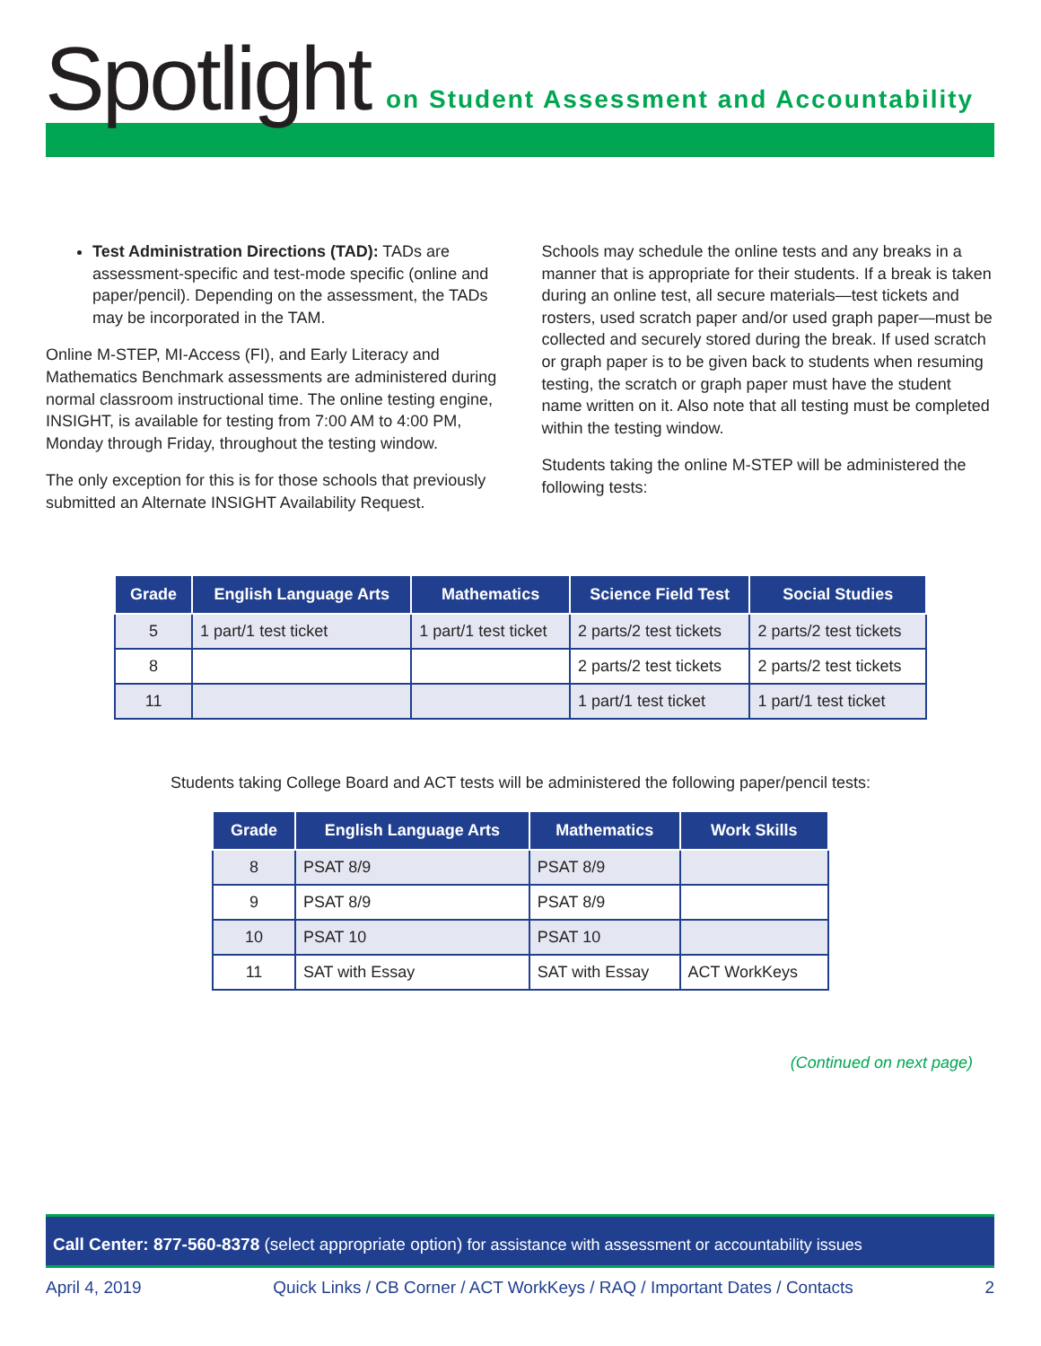Spotlight
on Student Assessment and Accountability
Test Administration Directions (TAD): TADs are assessment-specific and test-mode specific (online and paper/pencil). Depending on the assessment, the TADs may be incorporated in the TAM.
Online M-STEP, MI-Access (FI), and Early Literacy and Mathematics Benchmark assessments are administered during normal classroom instructional time. The online testing engine, INSIGHT, is available for testing from 7:00 AM to 4:00 PM, Monday through Friday, throughout the testing window.
The only exception for this is for those schools that previously submitted an Alternate INSIGHT Availability Request.
Schools may schedule the online tests and any breaks in a manner that is appropriate for their students. If a break is taken during an online test, all secure materials—test tickets and rosters, used scratch paper and/or used graph paper—must be collected and securely stored during the break. If used scratch or graph paper is to be given back to students when resuming testing, the scratch or graph paper must have the student name written on it. Also note that all testing must be completed within the testing window.
Students taking the online M-STEP will be administered the following tests:
| Grade | English Language Arts | Mathematics | Science Field Test | Social Studies |
| --- | --- | --- | --- | --- |
| 5 | 1 part/1 test ticket | 1 part/1 test ticket | 2 parts/2 test tickets | 2 parts/2 test tickets |
| 8 | | | 2 parts/2 test tickets | 2 parts/2 test tickets |
| 11 | | | 1 part/1 test ticket | 1 part/1 test ticket |
Students taking College Board and ACT tests will be administered the following paper/pencil tests:
| Grade | English Language Arts | Mathematics | Work Skills |
| --- | --- | --- | --- |
| 8 | PSAT 8/9 | PSAT 8/9 | |
| 9 | PSAT 8/9 | PSAT 8/9 | |
| 10 | PSAT 10 | PSAT 10 | |
| 11 | SAT with Essay | SAT with Essay | ACT WorkKeys |
(Continued on next page)
Call Center: 877-560-8378 (select appropriate option) for assistance with assessment or accountability issues
April 4, 2019 Quick Links / CB Corner / ACT WorkKeys / RAQ / Important Dates / Contacts 2